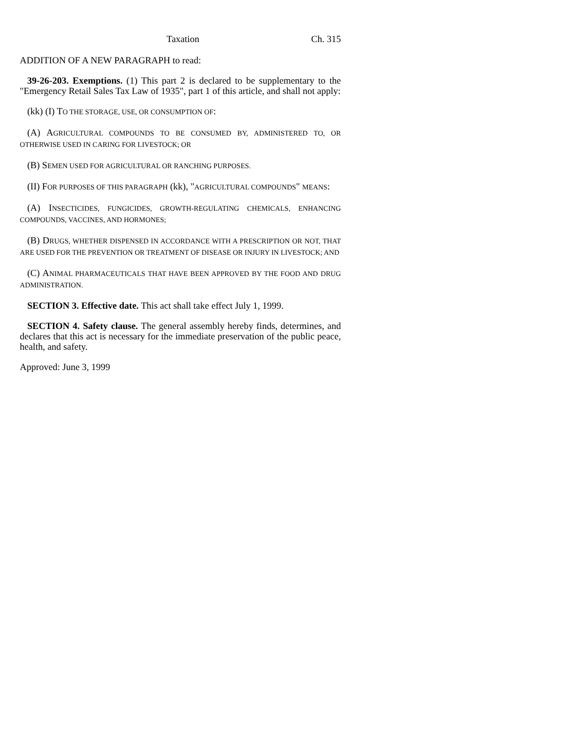Taxation Ch. 315
ADDITION OF A NEW PARAGRAPH to read:
39-26-203. Exemptions. (1) This part 2 is declared to be supplementary to the "Emergency Retail Sales Tax Law of 1935", part 1 of this article, and shall not apply:
(kk) (I) TO THE STORAGE, USE, OR CONSUMPTION OF:
(A) AGRICULTURAL COMPOUNDS TO BE CONSUMED BY, ADMINISTERED TO, OR OTHERWISE USED IN CARING FOR LIVESTOCK; OR
(B) SEMEN USED FOR AGRICULTURAL OR RANCHING PURPOSES.
(II) FOR PURPOSES OF THIS PARAGRAPH (kk), "AGRICULTURAL COMPOUNDS" MEANS:
(A) INSECTICIDES, FUNGICIDES, GROWTH-REGULATING CHEMICALS, ENHANCING COMPOUNDS, VACCINES, AND HORMONES;
(B) DRUGS, WHETHER DISPENSED IN ACCORDANCE WITH A PRESCRIPTION OR NOT, THAT ARE USED FOR THE PREVENTION OR TREATMENT OF DISEASE OR INJURY IN LIVESTOCK; AND
(C) ANIMAL PHARMACEUTICALS THAT HAVE BEEN APPROVED BY THE FOOD AND DRUG ADMINISTRATION.
SECTION 3. Effective date. This act shall take effect July 1, 1999.
SECTION 4. Safety clause. The general assembly hereby finds, determines, and declares that this act is necessary for the immediate preservation of the public peace, health, and safety.
Approved: June 3, 1999